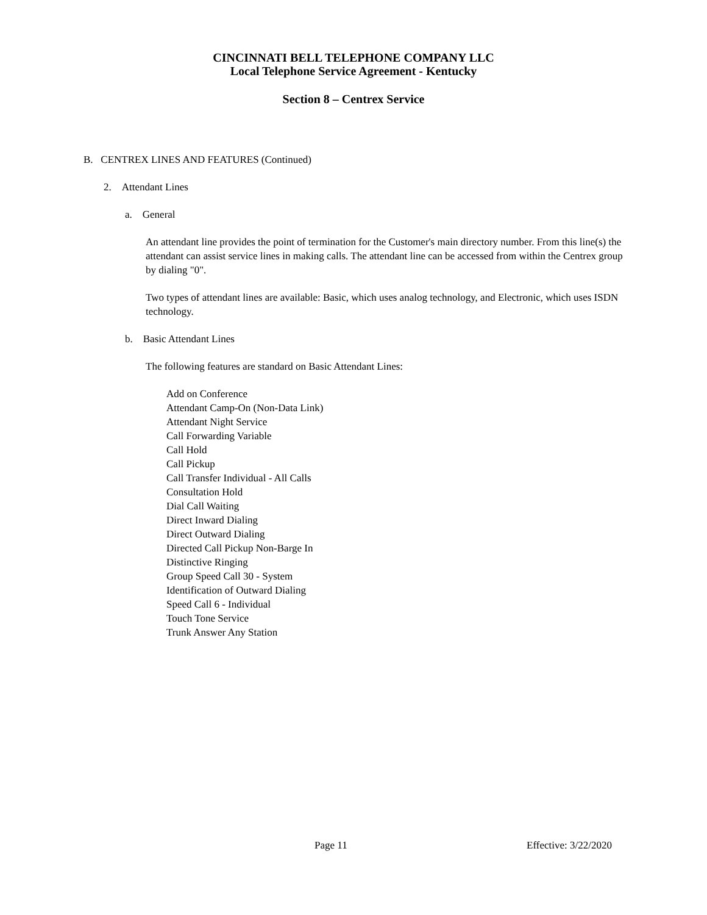CINCINNATI BELL TELEPHONE COMPANY LLC
Local Telephone Service Agreement - Kentucky
Section 8 – Centrex Service
B. CENTREX LINES AND FEATURES (Continued)
2. Attendant Lines
a. General
An attendant line provides the point of termination for the Customer's main directory number. From this line(s) the attendant can assist service lines in making calls. The attendant line can be accessed from within the Centrex group by dialing "0".
Two types of attendant lines are available: Basic, which uses analog technology, and Electronic, which uses ISDN technology.
b. Basic Attendant Lines
The following features are standard on Basic Attendant Lines:
Add on Conference
Attendant Camp-On (Non-Data Link)
Attendant Night Service
Call Forwarding Variable
Call Hold
Call Pickup
Call Transfer Individual - All Calls
Consultation Hold
Dial Call Waiting
Direct Inward Dialing
Direct Outward Dialing
Directed Call Pickup Non-Barge In
Distinctive Ringing
Group Speed Call 30 - System
Identification of Outward Dialing
Speed Call 6 - Individual
Touch Tone Service
Trunk Answer Any Station
Page 11 Effective: 3/22/2020